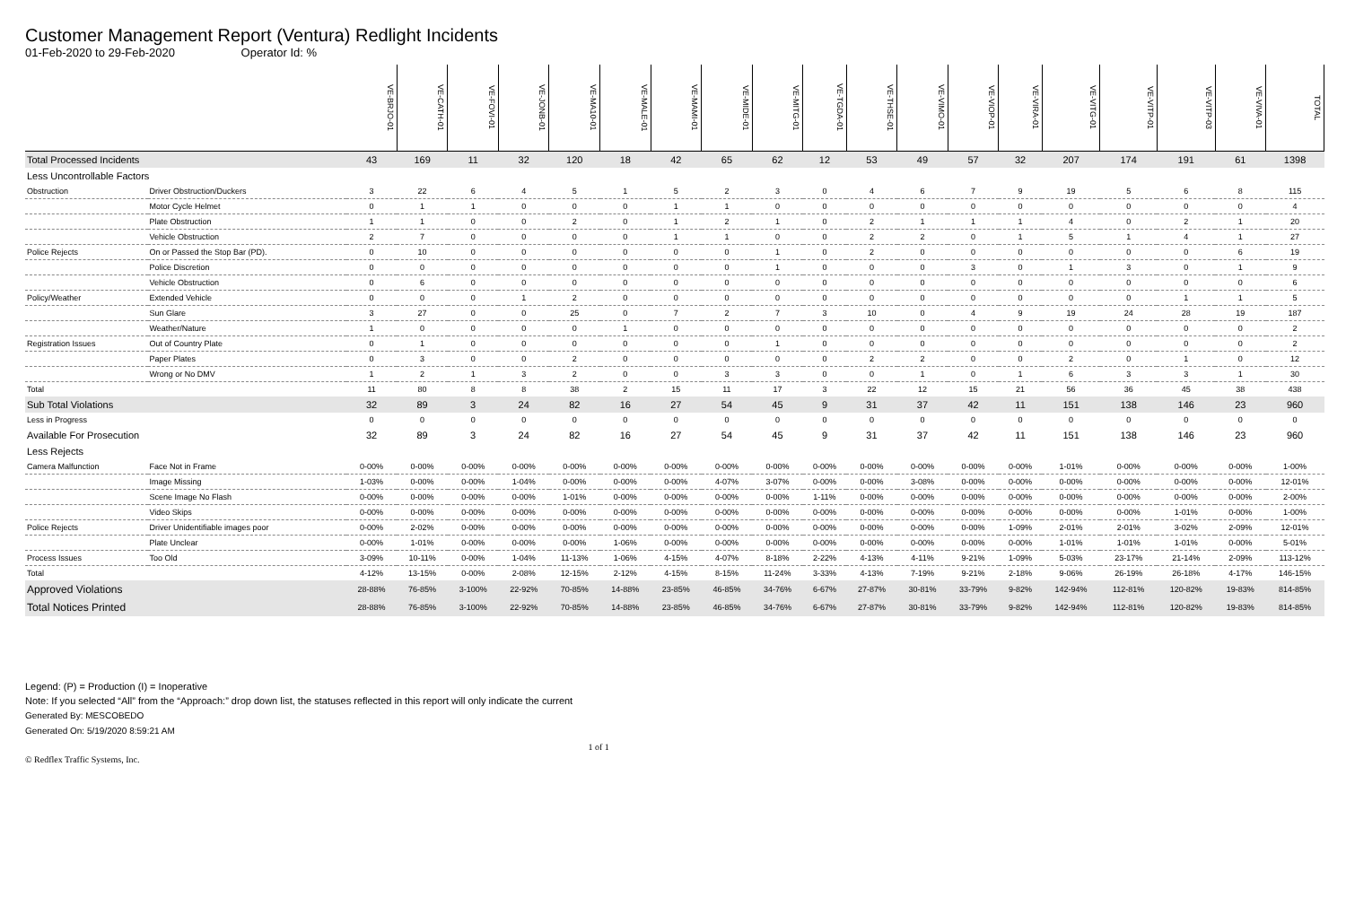Customer Management Report (Ventura) Redlight Incidents
01-Feb-2020 to 29-Feb-2020 Operator Id: %
| | | VE-BRJO-01 | VE-CATH-01 | VE-FOVI-01 | VE-JONB-01 | VE-MA10-01 | VE-MALE-01 | VE-MAMI-01 | VE-MIDE-01 | VE-MITG-01 | VE-TGDA-01 | VE-THSE-01 | VE-VIMO-01 | VE-VIOP-01 | VE-VIRA-01 | VE-VITG-01 | VE-VITP-01 | VE-VITP-03 | VE-VIVA-01 | TOTAL |
| --- | --- | --- | --- | --- | --- | --- | --- | --- | --- | --- | --- | --- | --- | --- | --- | --- | --- | --- | --- | --- |
| Total Processed Incidents | | 43 | 169 | 11 | 32 | 120 | 18 | 42 | 65 | 62 | 12 | 53 | 49 | 57 | 32 | 207 | 174 | 191 | 61 | 1398 |
| Less Uncontrollable Factors | | | | | | | | | | | | | | | | | | | | |
| Obstruction | Driver Obstruction/Duckers | 3 | 22 | 6 | 4 | 5 | 1 | 5 | 2 | 3 | 0 | 4 | 6 | 7 | 9 | 19 | 5 | 6 | 8 | 115 |
| | Motor Cycle Helmet | 0 | 1 | 1 | 0 | 0 | 0 | 1 | 1 | 0 | 0 | 0 | 0 | 0 | 0 | 0 | 0 | 0 | 0 | 4 |
| | Plate Obstruction | 1 | 1 | 0 | 0 | 2 | 0 | 1 | 2 | 1 | 0 | 2 | 1 | 1 | 1 | 4 | 0 | 2 | 1 | 20 |
| | Vehicle Obstruction | 2 | 7 | 0 | 0 | 0 | 0 | 1 | 1 | 0 | 0 | 2 | 2 | 0 | 1 | 5 | 1 | 4 | 1 | 27 |
| Police Rejects | On or Passed the Stop Bar (PD). | 0 | 10 | 0 | 0 | 0 | 0 | 0 | 0 | 1 | 0 | 2 | 0 | 0 | 0 | 0 | 0 | 0 | 6 | 19 |
| | Police Discretion | 0 | 0 | 0 | 0 | 0 | 0 | 0 | 0 | 1 | 0 | 0 | 0 | 3 | 0 | 1 | 3 | 0 | 1 | 9 |
| | Vehicle Obstruction | 0 | 6 | 0 | 0 | 0 | 0 | 0 | 0 | 0 | 0 | 0 | 0 | 0 | 0 | 0 | 0 | 0 | 0 | 6 |
| Policy/Weather | Extended Vehicle | 0 | 0 | 0 | 1 | 2 | 0 | 0 | 0 | 0 | 0 | 0 | 0 | 0 | 0 | 0 | 0 | 1 | 1 | 5 |
| | Sun Glare | 3 | 27 | 0 | 0 | 25 | 0 | 7 | 2 | 7 | 3 | 10 | 0 | 4 | 9 | 19 | 24 | 28 | 19 | 187 |
| | Weather/Nature | 1 | 0 | 0 | 0 | 0 | 1 | 0 | 0 | 0 | 0 | 0 | 0 | 0 | 0 | 0 | 0 | 0 | 0 | 2 |
| Registration Issues | Out of Country Plate | 0 | 1 | 0 | 0 | 0 | 0 | 0 | 0 | 1 | 0 | 0 | 0 | 0 | 0 | 0 | 0 | 0 | 0 | 2 |
| | Paper Plates | 0 | 3 | 0 | 0 | 2 | 0 | 0 | 0 | 0 | 0 | 2 | 2 | 0 | 0 | 2 | 0 | 1 | 0 | 12 |
| | Wrong or No DMV | 1 | 2 | 1 | 3 | 2 | 0 | 0 | 3 | 3 | 0 | 0 | 1 | 0 | 1 | 6 | 3 | 3 | 1 | 30 |
| Total | | 11 | 80 | 8 | 8 | 38 | 2 | 15 | 11 | 17 | 3 | 22 | 12 | 15 | 21 | 56 | 36 | 45 | 38 | 438 |
| Sub Total Violations | | 32 | 89 | 3 | 24 | 82 | 16 | 27 | 54 | 45 | 9 | 31 | 37 | 42 | 11 | 151 | 138 | 146 | 23 | 960 |
| Less in Progress | | 0 | 0 | 0 | 0 | 0 | 0 | 0 | 0 | 0 | 0 | 0 | 0 | 0 | 0 | 0 | 0 | 0 | 0 | 0 |
| Available For Prosecution | | 32 | 89 | 3 | 24 | 82 | 16 | 27 | 54 | 45 | 9 | 31 | 37 | 42 | 11 | 151 | 138 | 146 | 23 | 960 |
| Less Rejects | | | | | | | | | | | | | | | | | | | | |
| Camera Malfunction | Face Not in Frame | 0-00% | 0-00% | 0-00% | 0-00% | 0-00% | 0-00% | 0-00% | 0-00% | 0-00% | 0-00% | 0-00% | 0-00% | 0-00% | 0-00% | 1-01% | 0-00% | 0-00% | 0-00% | 1-00% |
| | Image Missing | 1-03% | 0-00% | 0-00% | 1-04% | 0-00% | 0-00% | 0-00% | 4-07% | 3-07% | 0-00% | 0-00% | 3-08% | 0-00% | 0-00% | 0-00% | 0-00% | 0-00% | 0-00% | 12-01% |
| | Scene Image No Flash | 0-00% | 0-00% | 0-00% | 0-00% | 1-01% | 0-00% | 0-00% | 0-00% | 0-00% | 1-11% | 0-00% | 0-00% | 0-00% | 0-00% | 0-00% | 0-00% | 0-00% | 0-00% | 2-00% |
| | Video Skips | 0-00% | 0-00% | 0-00% | 0-00% | 0-00% | 0-00% | 0-00% | 0-00% | 0-00% | 0-00% | 0-00% | 0-00% | 0-00% | 0-00% | 0-00% | 0-00% | 1-01% | 0-00% | 1-00% |
| Police Rejects | Driver Unidentifiable images poor | 0-00% | 2-02% | 0-00% | 0-00% | 0-00% | 0-00% | 0-00% | 0-00% | 0-00% | 0-00% | 0-00% | 0-00% | 0-00% | 1-09% | 2-01% | 2-01% | 3-02% | 2-09% | 12-01% |
| | Plate Unclear | 0-00% | 1-01% | 0-00% | 0-00% | 0-00% | 1-06% | 0-00% | 0-00% | 0-00% | 0-00% | 0-00% | 0-00% | 0-00% | 0-00% | 1-01% | 1-01% | 1-01% | 0-00% | 5-01% |
| Process Issues | Too Old | 3-09% | 10-11% | 0-00% | 1-04% | 11-13% | 1-06% | 4-15% | 4-07% | 8-18% | 2-22% | 4-13% | 4-11% | 9-21% | 1-09% | 5-03% | 23-17% | 21-14% | 2-09% | 113-12% |
| Total | | 4-12% | 13-15% | 0-00% | 2-08% | 12-15% | 2-12% | 4-15% | 8-15% | 11-24% | 3-33% | 4-13% | 7-19% | 9-21% | 2-18% | 9-06% | 26-19% | 26-18% | 4-17% | 146-15% |
| Approved Violations | | 28-88% | 76-85% | 3-100% | 22-92% | 70-85% | 14-88% | 23-85% | 46-85% | 34-76% | 6-67% | 27-87% | 30-81% | 33-79% | 9-82% | 142-94% | 112-81% | 120-82% | 19-83% | 814-85% |
| Total Notices Printed | | 28-88% | 76-85% | 3-100% | 22-92% | 70-85% | 14-88% | 23-85% | 46-85% | 34-76% | 6-67% | 27-87% | 30-81% | 33-79% | 9-82% | 142-94% | 112-81% | 120-82% | 19-83% | 814-85% |
Legend: (P) = Production (I) = Inoperative
Note: If you selected “All” from the “Approach:” drop down list, the statuses reflected in this report will only indicate the current
Generated By: MESCOBEDO
Generated On: 5/19/2020 8:59:21 AM
© Redflex Traffic Systems, Inc. 1 of 1